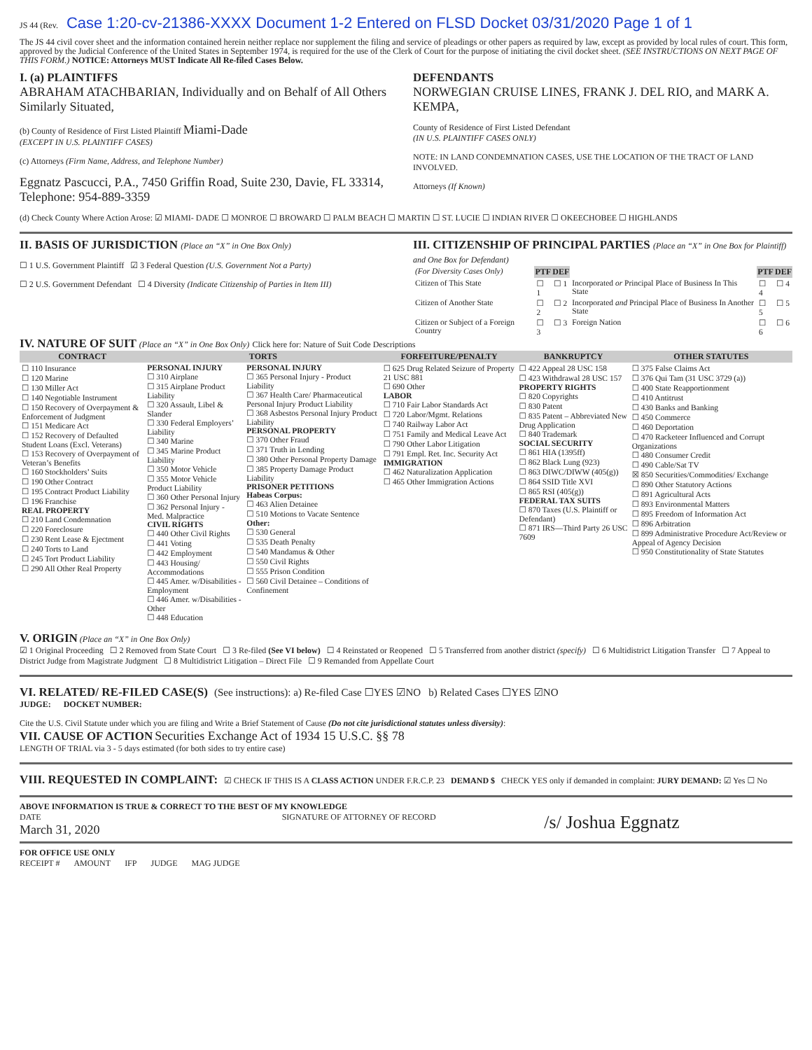JS 44 (Rev. Case 1:20-cv-21386-XXXX Document 1-2 Entered on FLSD Docket 03/31/2020 Page 1 of 1
The JS 44 civil cover sheet and the information contained herein neither replace nor supplement the filing and service of pleadings or other papers as required by law, except as provided by local rules of court. This form, approved by the Judicial Conference of the United States in September 1974, is required for the use of the Clerk of Court for the purpose of initiating the civil docket sheet. (SEE INSTRUCTIONS ON NEXT PAGE OF THIS FORM.) NOTICE: Attorneys MUST Indicate All Re-filed Cases Below.
I. (a) PLAINTIFFS
ABRAHAM ATACHBARIAN, Individually and on Behalf of All Others Similarly Situated,
(b) County of Residence of First Listed Plaintiff Miami-Dade
(EXCEPT IN U.S. PLAINTIFF CASES)
(c) Attorneys (Firm Name, Address, and Telephone Number)
Eggnatz Pascucci, P.A., 7450 Griffin Road, Suite 230, Davie, FL 33314, Telephone: 954-889-3359
DEFENDANTS
NORWEGIAN CRUISE LINES, FRANK J. DEL RIO, and MARK A. KEMPA,
County of Residence of First Listed Defendant
(IN U.S. PLAINTIFF CASES ONLY)
NOTE: IN LAND CONDEMNATION CASES, USE THE LOCATION OF THE TRACT OF LAND INVOLVED.
Attorneys (If Known)
(d) Check County Where Action Arose: ☑ MIAMI- DADE ☐ MONROE ☐ BROWARD ☐ PALM BEACH ☐ MARTIN ☐ ST. LUCIE ☐ INDIAN RIVER ☐ OKEECHOBEE ☐ HIGHLANDS
II. BASIS OF JURISDICTION (Place an “X” in One Box Only)
☐ 1 U.S. Government Plaintiff ☑ 3 Federal Question (U.S. Government Not a Party)
☐ 2 U.S. Government Defendant ☐ 4 Diversity (Indicate Citizenship of Parties in Item III)
III. CITIZENSHIP OF PRINCIPAL PARTIES (Place an “X” in One Box for Plaintiff) and One Box for Defendant)
| (For Diversity Cases Only) | PTF | DEF | | PTF | DEF |
| Citizen of This State | ☐ 1 | ☐ 1 | Incorporated or Principal Place of Business In This State | ☐ 4 | ☐ 4 |
| Citizen of Another State | ☐ 2 | ☐ 2 | Incorporated and Principal Place of Business In Another State | ☐ 5 | ☐ 5 |
| Citizen or Subject of a Foreign Country | ☐ 3 | ☐ 3 | Foreign Nation | ☐ 6 | ☐ 6 |
IV. NATURE OF SUIT (Place an “X” in One Box Only) Click here for: Nature of Suit Code Descriptions
| CONTRACT | TORTS | | FORFEITURE/PENALTY | BANKRUPTCY | OTHER STATUTES |
| --- | --- | --- | --- | --- | --- |
| ☐ 110 Insurance ☐ 120 Marine ☐ 130 Miller Act ☐ 140 Negotiable Instrument ☐ 150 Recovery of Overpayment & Enforcement of Judgment ☐ 151 Medicare Act ☐ 152 Recovery of Defaulted Student Loans (Excl. Veterans) ☐ 153 Recovery of Overpayment of Veteran’s Benefits ☐ 160 Stockholders’ Suits ☐ 190 Other Contract ☐ 195 Contract Product Liability ☐ 196 Franchise REAL PROPERTY ☐ 210 Land Condemnation ☐ 220 Foreclosure ☐ 230 Rent Lease & Ejectment ☐ 240 Torts to Land ☐ 245 Tort Product Liability ☐ 290 All Other Real Property | PERSONAL INJURY ☐ 310 Airplane ☐ 315 Airplane Product Liability ☐ 320 Assault, Libel & Slander ☐ 330 Federal Employers’ Liability ☐ 340 Marine ☐ 345 Marine Product Liability ☐ 350 Motor Vehicle ☐ 355 Motor Vehicle Product Liability ☐ 360 Other Personal Injury ☐ 362 Personal Injury - Med. Malpractice CIVIL RIGHTS ☐ 440 Other Civil Rights ☐ 441 Voting ☐ 442 Employment ☐ 443 Housing/ Accommodations ☐ 445 Amer. w/Disabilities - Employment ☐ 446 Amer. w/Disabilities - Other ☐ 448 Education | PERSONAL INJURY ☐ 365 Personal Injury - Product Liability ☐ 367 Health Care/ Pharmaceutical Personal Injury Product Liability ☐ 368 Asbestos Personal Injury Product Liability PERSONAL PROPERTY ☐ 370 Other Fraud ☐ 371 Truth in Lending ☐ 380 Other Personal Property Damage ☐ 385 Property Damage Product Liability PRISONER PETITIONS Habeas Corpus: ☐ 463 Alien Detainee ☐ 510 Motions to Vacate Sentence Other: ☐ 530 General ☐ 535 Death Penalty ☐ 540 Mandamus & Other ☐ 550 Civil Rights ☐ 555 Prison Condition ☐ 560 Civil Detainee – Conditions of Confinement | ☐ 625 Drug Related Seizure of Property 21 USC 881 ☐ 690 Other LABOR ☐ 710 Fair Labor Standards Act ☐ 720 Labor/Mgmt. Relations ☐ 740 Railway Labor Act ☐ 751 Family and Medical Leave Act ☐ 790 Other Labor Litigation ☐ 791 Empl. Ret. Inc. Security Act IMMIGRATION ☐ 462 Naturalization Application ☐ 465 Other Immigration Actions | ☐ 422 Appeal 28 USC 158 ☐ 423 Withdrawal 28 USC 157 PROPERTY RIGHTS ☐ 820 Copyrights ☐ 830 Patent ☐ 835 Patent – Abbreviated New Drug Application ☐ 840 Trademark SOCIAL SECURITY ☐ 861 HIA (1395ff) ☐ 862 Black Lung (923) ☐ 863 DIWC/DIWW (405(g)) ☐ 864 SSID Title XVI ☐ 865 RSI (405(g)) FEDERAL TAX SUITS ☐ 870 Taxes (U.S. Plaintiff or Defendant) ☐ 871 IRS—Third Party 26 USC 7609 | ☐ 375 False Claims Act ☐ 376 Qui Tam (31 USC 3729 (a)) ☐ 400 State Reapportionment ☐ 410 Antitrust ☐ 430 Banks and Banking ☐ 450 Commerce ☐ 460 Deportation ☐ 470 Racketeer Influenced and Corrupt Organizations ☐ 480 Consumer Credit ☐ 490 Cable/Sat TV ☒ 850 Securities/Commodities/ Exchange ☐ 890 Other Statutory Actions ☐ 891 Agricultural Acts ☐ 893 Environmental Matters ☐ 895 Freedom of Information Act ☐ 896 Arbitration ☐ 899 Administrative Procedure Act/Review or Appeal of Agency Decision ☐ 950 Constitutionality of State Statutes |
V. ORIGIN (Place an “X” in One Box Only)
☑ 1 Original Proceeding ☐ 2 Removed from State Court ☐ 3 Re-filed (See VI below) ☐ 4 Reinstated or Reopened ☐ 5 Transferred from another district (specify) ☐ 6 Multidistrict Litigation Transfer ☐ 7 Appeal to District Judge from Magistrate Judgment ☐ 8 Multidistrict Litigation – Direct File ☐ 9 Remanded from Appellate Court
VI. RELATED/ RE-FILED CASE(S) (See instructions): a) Re-filed Case ☐YES ☑NO b) Related Cases ☐YES ☑NO
JUDGE: DOCKET NUMBER:
Cite the U.S. Civil Statute under which you are filing and Write a Brief Statement of Cause (Do not cite jurisdictional statutes unless diversity):
VII. CAUSE OF ACTION Securities Exchange Act of 1934 15 U.S.C. §§ 78
LENGTH OF TRIAL via 3 - 5 days estimated (for both sides to try entire case)
VIII. REQUESTED IN COMPLAINT: ☑ CHECK IF THIS IS A CLASS ACTION UNDER F.R.C.P. 23 DEMAND $ CHECK YES only if demanded in complaint: JURY DEMAND: ☑ Yes ☐ No
ABOVE INFORMATION IS TRUE & CORRECT TO THE BEST OF MY KNOWLEDGE
DATE
March 31, 2020
SIGNATURE OF ATTORNEY OF RECORD
/s/ Joshua Eggnatz
FOR OFFICE USE ONLY
RECEIPT # AMOUNT IFP JUDGE MAG JUDGE